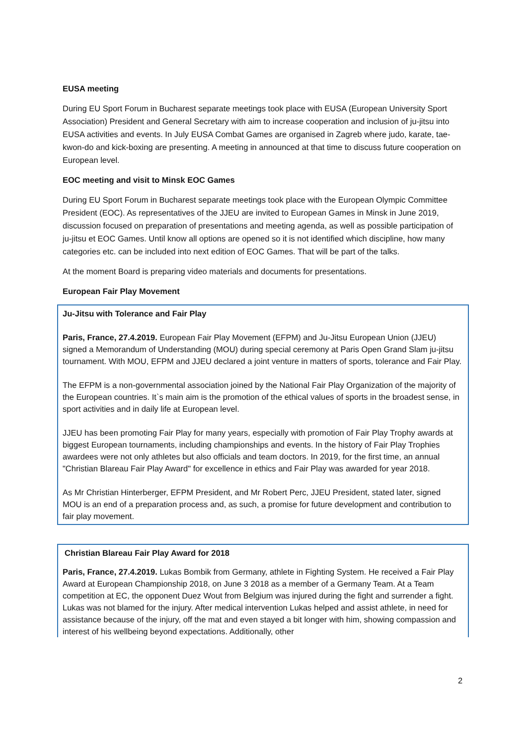EUSA meeting
During EU Sport Forum in Bucharest separate meetings took place with EUSA (European University Sport Association) President and General Secretary with aim to increase cooperation and inclusion of ju-jitsu into EUSA activities and events. In July EUSA Combat Games are organised in Zagreb where judo, karate, tae-kwon-do and kick-boxing are presenting. A meeting in announced at that time to discuss future cooperation on European level.
EOC meeting and visit to Minsk EOC Games
During EU Sport Forum in Bucharest separate meetings took place with the European Olympic Committee President (EOC). As representatives of the JJEU are invited to European Games in Minsk in June 2019, discussion focused on preparation of presentations and meeting agenda, as well as possible participation of ju-jitsu et EOC Games. Until know all options are opened so it is not identified which discipline, how many categories etc. can be included into next edition of EOC Games. That will be part of the talks.
At the moment Board is preparing video materials and documents for presentations.
European Fair Play Movement
Ju-Jitsu with Tolerance and Fair Play
Paris, France, 27.4.2019. European Fair Play Movement (EFPM) and Ju-Jitsu European Union (JJEU) signed a Memorandum of Understanding (MOU) during special ceremony at Paris Open Grand Slam ju-jitsu tournament. With MOU, EFPM and JJEU declared a joint venture in matters of sports, tolerance and Fair Play.
The EFPM is a non-governmental association joined by the National Fair Play Organization of the majority of the European countries. It`s main aim is the promotion of the ethical values of sports in the broadest sense, in sport activities and in daily life at European level.
JJEU has been promoting Fair Play for many years, especially with promotion of Fair Play Trophy awards at biggest European tournaments, including championships and events. In the history of Fair Play Trophies awardees were not only athletes but also officials and team doctors. In 2019, for the first time, an annual "Christian Blareau Fair Play Award" for excellence in ethics and Fair Play was awarded for year 2018.
As Mr Christian Hinterberger, EFPM President, and Mr Robert Perc, JJEU President, stated later, signed MOU is an end of a preparation process and, as such, a promise for future development and contribution to fair play movement.
Christian Blareau Fair Play Award for 2018
Paris, France, 27.4.2019. Lukas Bombik from Germany, athlete in Fighting System. He received a Fair Play Award at European Championship 2018, on June 3 2018 as a member of a Germany Team. At a Team competition at EC, the opponent Duez Wout from Belgium was injured during the fight and surrender a fight. Lukas was not blamed for the injury. After medical intervention Lukas helped and assist athlete, in need for assistance because of the injury, off the mat and even stayed a bit longer with him, showing compassion and interest of his wellbeing beyond expectations. Additionally, other
2